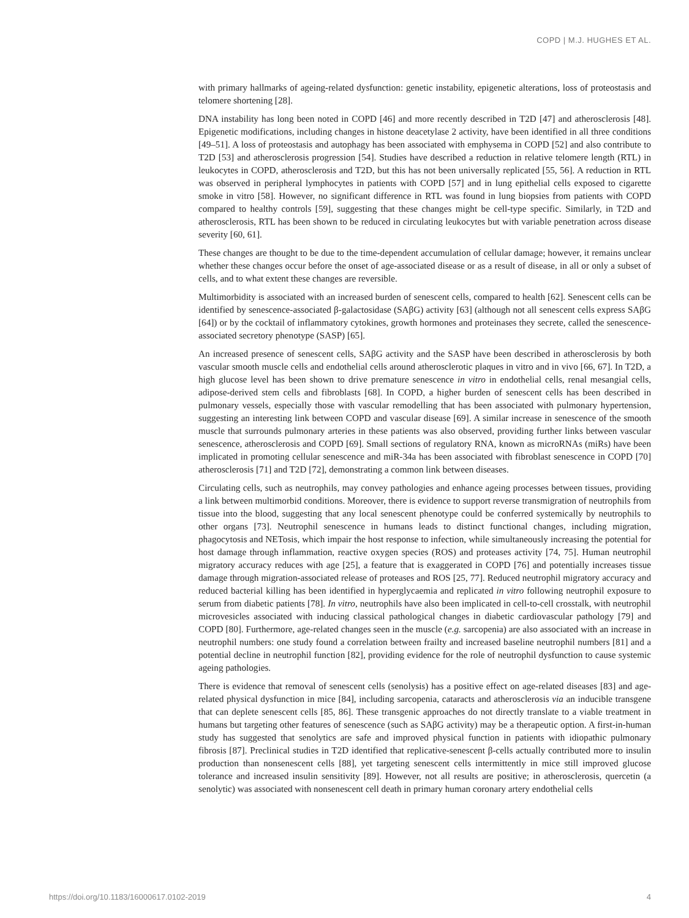COPD | M.J. HUGHES ET AL.
with primary hallmarks of ageing-related dysfunction: genetic instability, epigenetic alterations, loss of proteostasis and telomere shortening [28].
DNA instability has long been noted in COPD [46] and more recently described in T2D [47] and atherosclerosis [48]. Epigenetic modifications, including changes in histone deacetylase 2 activity, have been identified in all three conditions [49–51]. A loss of proteostasis and autophagy has been associated with emphysema in COPD [52] and also contribute to T2D [53] and atherosclerosis progression [54]. Studies have described a reduction in relative telomere length (RTL) in leukocytes in COPD, atherosclerosis and T2D, but this has not been universally replicated [55, 56]. A reduction in RTL was observed in peripheral lymphocytes in patients with COPD [57] and in lung epithelial cells exposed to cigarette smoke in vitro [58]. However, no significant difference in RTL was found in lung biopsies from patients with COPD compared to healthy controls [59], suggesting that these changes might be cell-type specific. Similarly, in T2D and atherosclerosis, RTL has been shown to be reduced in circulating leukocytes but with variable penetration across disease severity [60, 61].
These changes are thought to be due to the time-dependent accumulation of cellular damage; however, it remains unclear whether these changes occur before the onset of age-associated disease or as a result of disease, in all or only a subset of cells, and to what extent these changes are reversible.
Multimorbidity is associated with an increased burden of senescent cells, compared to health [62]. Senescent cells can be identified by senescence-associated β-galactosidase (SAβG) activity [63] (although not all senescent cells express SAβG [64]) or by the cocktail of inflammatory cytokines, growth hormones and proteinases they secrete, called the senescence-associated secretory phenotype (SASP) [65].
An increased presence of senescent cells, SAβG activity and the SASP have been described in atherosclerosis by both vascular smooth muscle cells and endothelial cells around atherosclerotic plaques in vitro and in vivo [66, 67]. In T2D, a high glucose level has been shown to drive premature senescence in vitro in endothelial cells, renal mesangial cells, adipose-derived stem cells and fibroblasts [68]. In COPD, a higher burden of senescent cells has been described in pulmonary vessels, especially those with vascular remodelling that has been associated with pulmonary hypertension, suggesting an interesting link between COPD and vascular disease [69]. A similar increase in senescence of the smooth muscle that surrounds pulmonary arteries in these patients was also observed, providing further links between vascular senescence, atherosclerosis and COPD [69]. Small sections of regulatory RNA, known as microRNAs (miRs) have been implicated in promoting cellular senescence and miR-34a has been associated with fibroblast senescence in COPD [70] atherosclerosis [71] and T2D [72], demonstrating a common link between diseases.
Circulating cells, such as neutrophils, may convey pathologies and enhance ageing processes between tissues, providing a link between multimorbid conditions. Moreover, there is evidence to support reverse transmigration of neutrophils from tissue into the blood, suggesting that any local senescent phenotype could be conferred systemically by neutrophils to other organs [73]. Neutrophil senescence in humans leads to distinct functional changes, including migration, phagocytosis and NETosis, which impair the host response to infection, while simultaneously increasing the potential for host damage through inflammation, reactive oxygen species (ROS) and proteases activity [74, 75]. Human neutrophil migratory accuracy reduces with age [25], a feature that is exaggerated in COPD [76] and potentially increases tissue damage through migration-associated release of proteases and ROS [25, 77]. Reduced neutrophil migratory accuracy and reduced bacterial killing has been identified in hyperglycaemia and replicated in vitro following neutrophil exposure to serum from diabetic patients [78]. In vitro, neutrophils have also been implicated in cell-to-cell crosstalk, with neutrophil microvesicles associated with inducing classical pathological changes in diabetic cardiovascular pathology [79] and COPD [80]. Furthermore, age-related changes seen in the muscle (e.g. sarcopenia) are also associated with an increase in neutrophil numbers: one study found a correlation between frailty and increased baseline neutrophil numbers [81] and a potential decline in neutrophil function [82], providing evidence for the role of neutrophil dysfunction to cause systemic ageing pathologies.
There is evidence that removal of senescent cells (senolysis) has a positive effect on age-related diseases [83] and age-related physical dysfunction in mice [84], including sarcopenia, cataracts and atherosclerosis via an inducible transgene that can deplete senescent cells [85, 86]. These transgenic approaches do not directly translate to a viable treatment in humans but targeting other features of senescence (such as SAβG activity) may be a therapeutic option. A first-in-human study has suggested that senolytics are safe and improved physical function in patients with idiopathic pulmonary fibrosis [87]. Preclinical studies in T2D identified that replicative-senescent β-cells actually contributed more to insulin production than nonsenescent cells [88], yet targeting senescent cells intermittently in mice still improved glucose tolerance and increased insulin sensitivity [89]. However, not all results are positive; in atherosclerosis, quercetin (a senolytic) was associated with nonsenescent cell death in primary human coronary artery endothelial cells
https://doi.org/10.1183/16000617.0102-2019 4